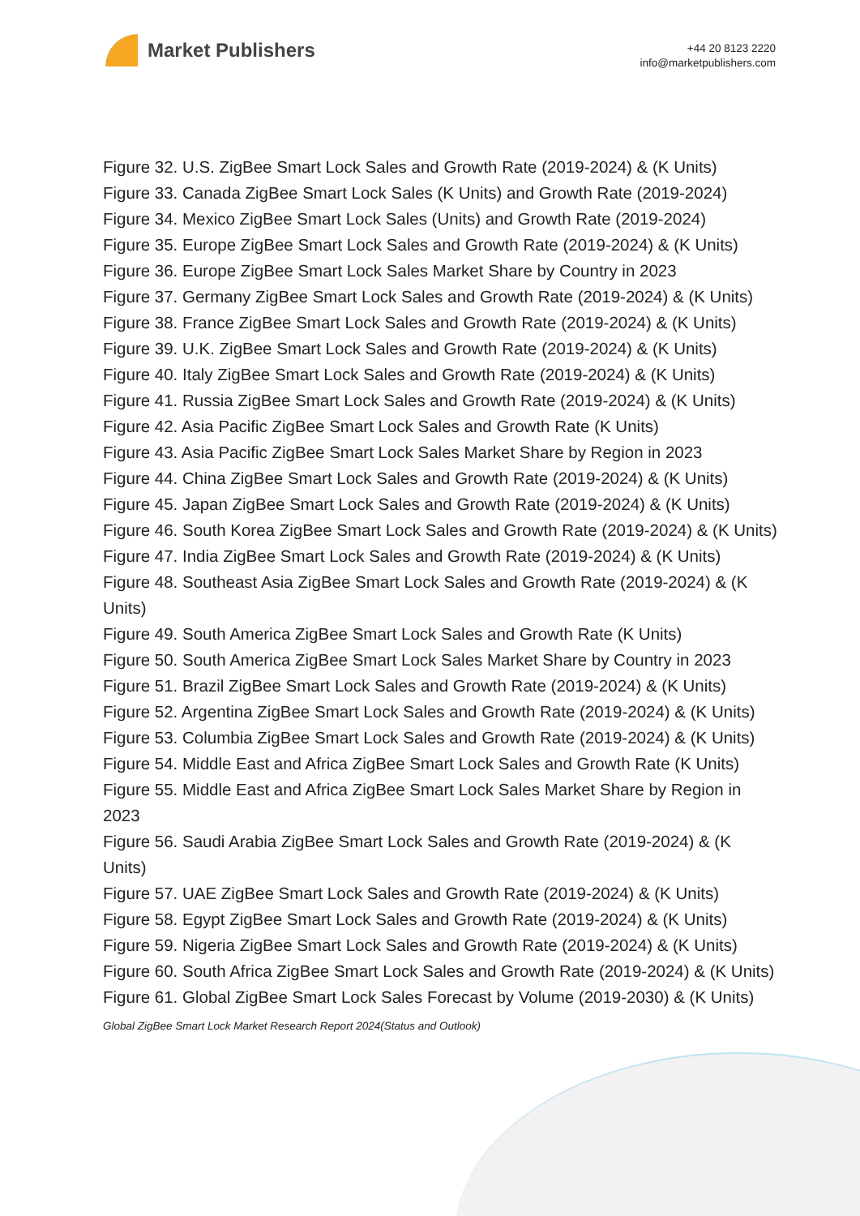Market Publishers
+44 20 8123 2220
info@marketpublishers.com
Figure 32. U.S. ZigBee Smart Lock Sales and Growth Rate (2019-2024) & (K Units)
Figure 33. Canada ZigBee Smart Lock Sales (K Units) and Growth Rate (2019-2024)
Figure 34. Mexico ZigBee Smart Lock Sales (Units) and Growth Rate (2019-2024)
Figure 35. Europe ZigBee Smart Lock Sales and Growth Rate (2019-2024) & (K Units)
Figure 36. Europe ZigBee Smart Lock Sales Market Share by Country in 2023
Figure 37. Germany ZigBee Smart Lock Sales and Growth Rate (2019-2024) & (K Units)
Figure 38. France ZigBee Smart Lock Sales and Growth Rate (2019-2024) & (K Units)
Figure 39. U.K. ZigBee Smart Lock Sales and Growth Rate (2019-2024) & (K Units)
Figure 40. Italy ZigBee Smart Lock Sales and Growth Rate (2019-2024) & (K Units)
Figure 41. Russia ZigBee Smart Lock Sales and Growth Rate (2019-2024) & (K Units)
Figure 42. Asia Pacific ZigBee Smart Lock Sales and Growth Rate (K Units)
Figure 43. Asia Pacific ZigBee Smart Lock Sales Market Share by Region in 2023
Figure 44. China ZigBee Smart Lock Sales and Growth Rate (2019-2024) & (K Units)
Figure 45. Japan ZigBee Smart Lock Sales and Growth Rate (2019-2024) & (K Units)
Figure 46. South Korea ZigBee Smart Lock Sales and Growth Rate (2019-2024) & (K Units)
Figure 47. India ZigBee Smart Lock Sales and Growth Rate (2019-2024) & (K Units)
Figure 48. Southeast Asia ZigBee Smart Lock Sales and Growth Rate (2019-2024) & (K Units)
Figure 49. South America ZigBee Smart Lock Sales and Growth Rate (K Units)
Figure 50. South America ZigBee Smart Lock Sales Market Share by Country in 2023
Figure 51. Brazil ZigBee Smart Lock Sales and Growth Rate (2019-2024) & (K Units)
Figure 52. Argentina ZigBee Smart Lock Sales and Growth Rate (2019-2024) & (K Units)
Figure 53. Columbia ZigBee Smart Lock Sales and Growth Rate (2019-2024) & (K Units)
Figure 54. Middle East and Africa ZigBee Smart Lock Sales and Growth Rate (K Units)
Figure 55. Middle East and Africa ZigBee Smart Lock Sales Market Share by Region in 2023
Figure 56. Saudi Arabia ZigBee Smart Lock Sales and Growth Rate (2019-2024) & (K Units)
Figure 57. UAE ZigBee Smart Lock Sales and Growth Rate (2019-2024) & (K Units)
Figure 58. Egypt ZigBee Smart Lock Sales and Growth Rate (2019-2024) & (K Units)
Figure 59. Nigeria ZigBee Smart Lock Sales and Growth Rate (2019-2024) & (K Units)
Figure 60. South Africa ZigBee Smart Lock Sales and Growth Rate (2019-2024) & (K Units)
Figure 61. Global ZigBee Smart Lock Sales Forecast by Volume (2019-2030) & (K Units)
Global ZigBee Smart Lock Market Research Report 2024(Status and Outlook)